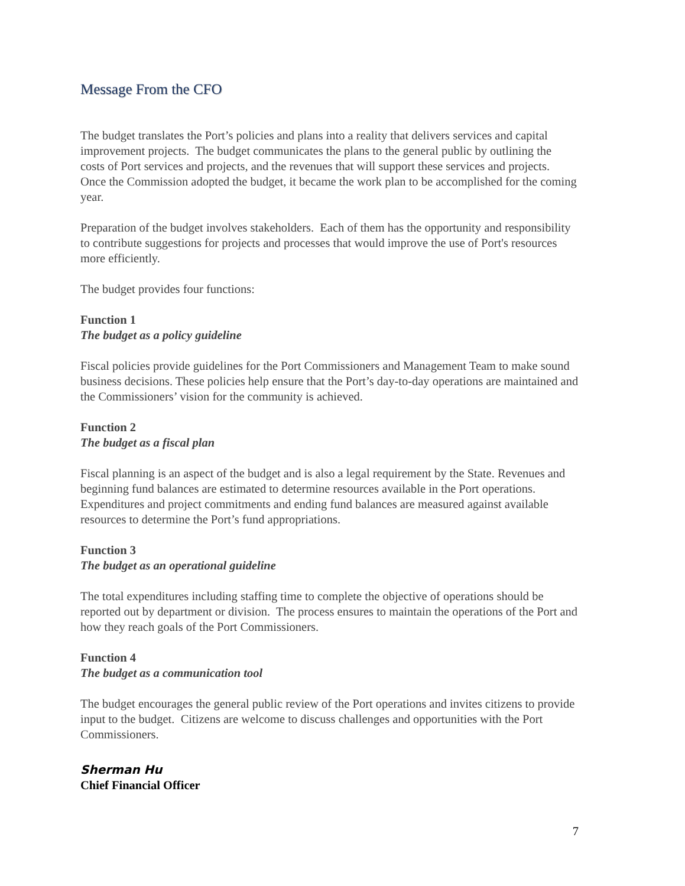Message From the CFO
The budget translates the Port’s policies and plans into a reality that delivers services and capital improvement projects. The budget communicates the plans to the general public by outlining the costs of Port services and projects, and the revenues that will support these services and projects. Once the Commission adopted the budget, it became the work plan to be accomplished for the coming year.
Preparation of the budget involves stakeholders. Each of them has the opportunity and responsibility to contribute suggestions for projects and processes that would improve the use of Port's resources more efficiently.
The budget provides four functions:
Function 1
The budget as a policy guideline
Fiscal policies provide guidelines for the Port Commissioners and Management Team to make sound business decisions. These policies help ensure that the Port’s day-to-day operations are maintained and the Commissioners’ vision for the community is achieved.
Function 2
The budget as a fiscal plan
Fiscal planning is an aspect of the budget and is also a legal requirement by the State. Revenues and beginning fund balances are estimated to determine resources available in the Port operations. Expenditures and project commitments and ending fund balances are measured against available resources to determine the Port’s fund appropriations.
Function 3
The budget as an operational guideline
The total expenditures including staffing time to complete the objective of operations should be reported out by department or division. The process ensures to maintain the operations of the Port and how they reach goals of the Port Commissioners.
Function 4
The budget as a communication tool
The budget encourages the general public review of the Port operations and invites citizens to provide input to the budget. Citizens are welcome to discuss challenges and opportunities with the Port Commissioners.
Sherman Hu
Chief Financial Officer
7